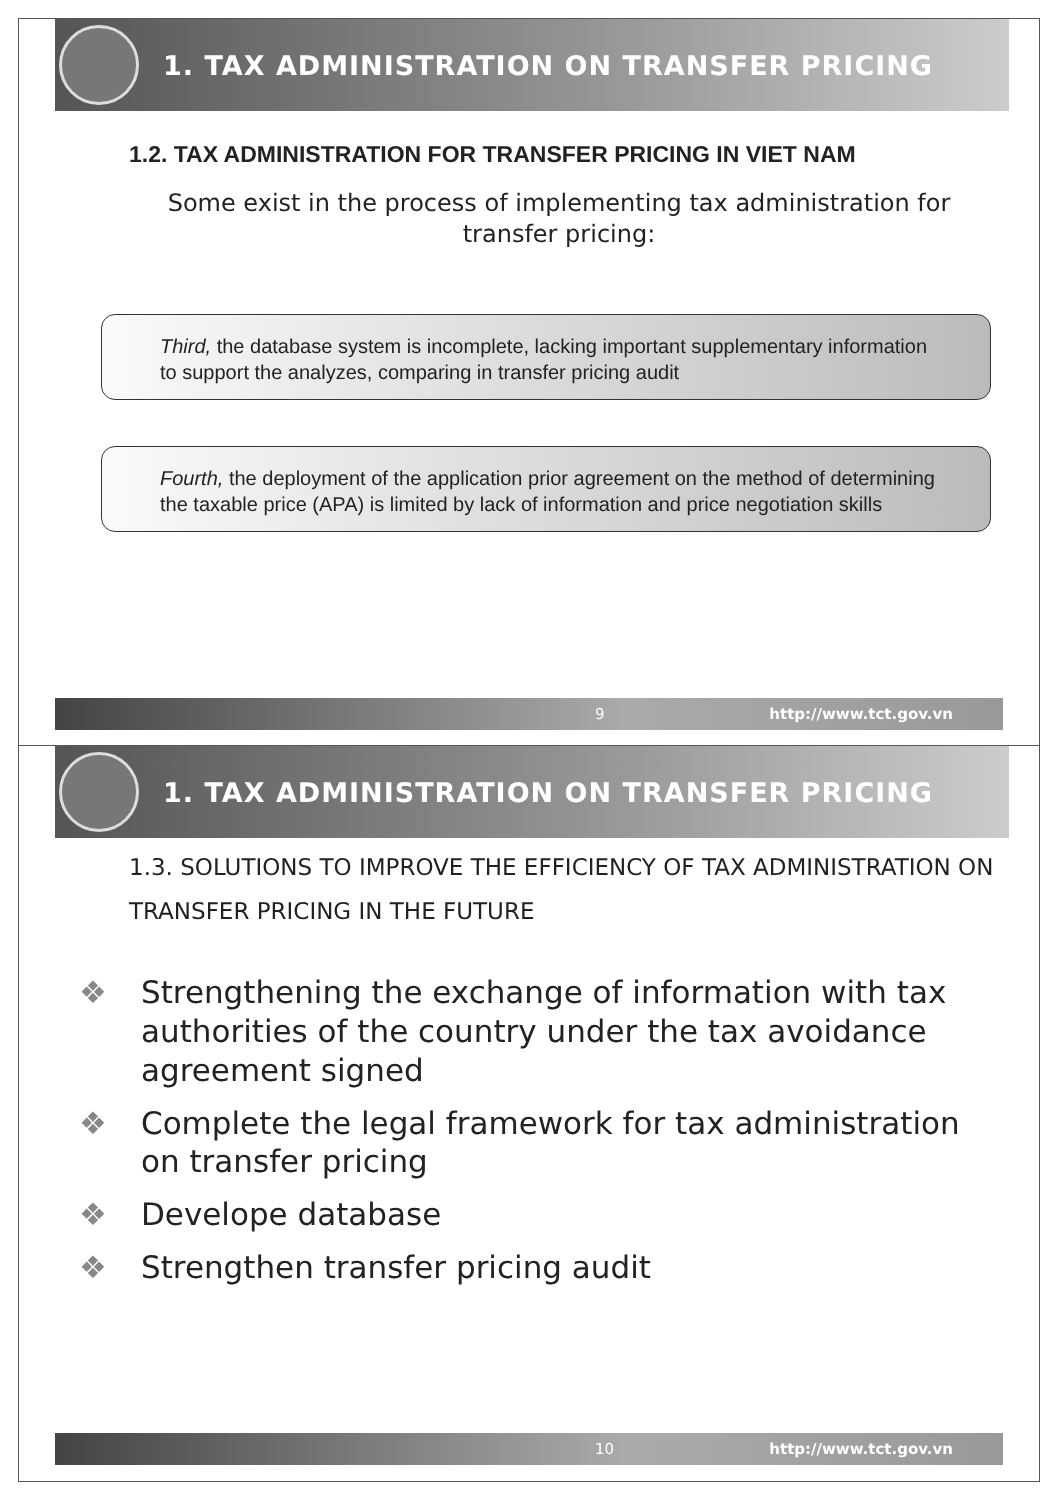1. TAX ADMINISTRATION ON TRANSFER PRICING
1.2. TAX ADMINISTRATION FOR TRANSFER PRICING IN VIET NAM
Some exist in the process of implementing tax administration for transfer pricing:
Third, the database system is incomplete, lacking important supplementary information to support the analyzes, comparing in transfer pricing audit
Fourth, the deployment of the application prior agreement on the method of determining the taxable price (APA) is limited by lack of information and price negotiation skills
9 http://www.tct.gov.vn
1. TAX ADMINISTRATION ON TRANSFER PRICING
1.3. SOLUTIONS TO IMPROVE THE EFFICIENCY OF TAX ADMINISTRATION ON TRANSFER PRICING IN THE FUTURE
❖ Strengthening the exchange of information with tax authorities of the country under the tax avoidance agreement signed
❖ Complete the legal framework for tax administration on transfer pricing
❖ Develope database
❖ Strengthen transfer pricing audit
10 http://www.tct.gov.vn